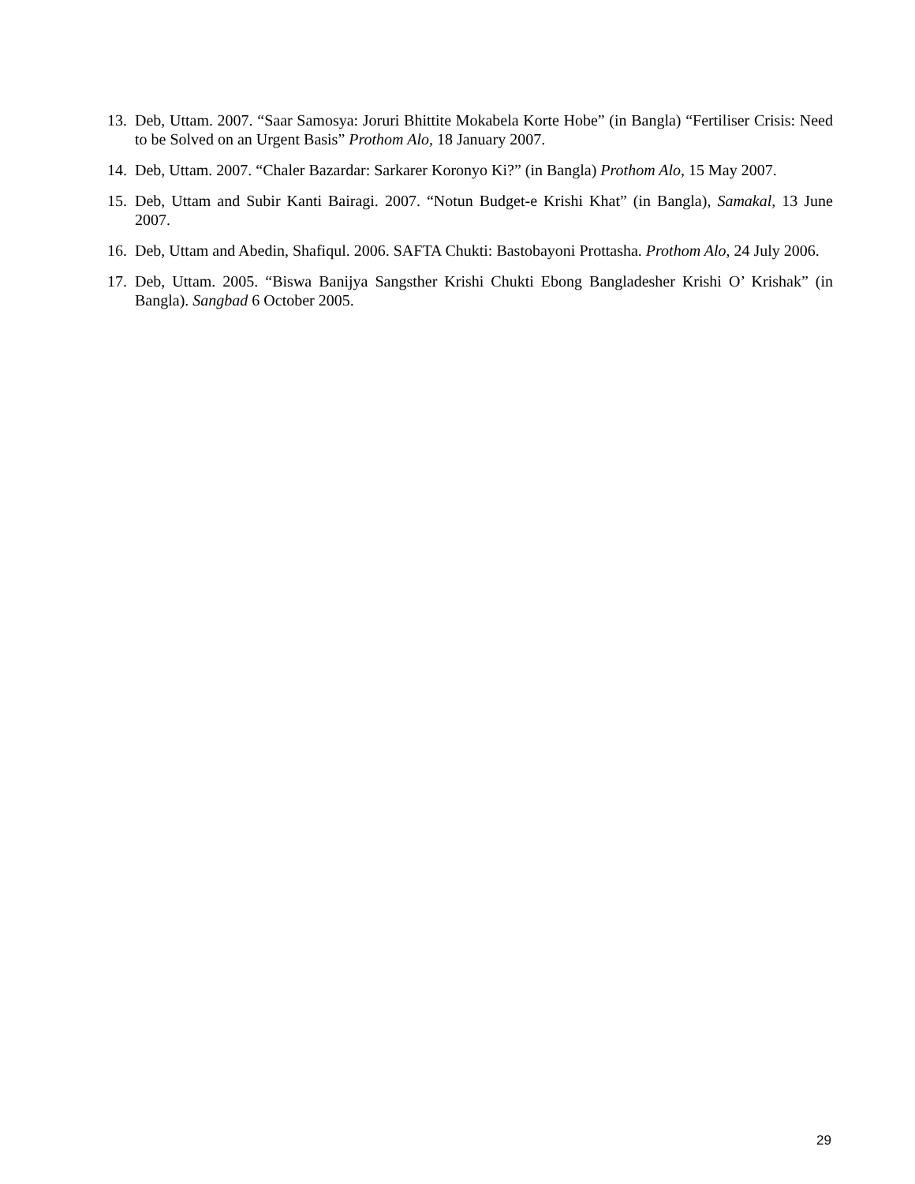13. Deb, Uttam. 2007. “Saar Samosya: Joruri Bhittite Mokabela Korte Hobe” (in Bangla) “Fertiliser Crisis: Need to be Solved on an Urgent Basis” Prothom Alo, 18 January 2007.
14. Deb, Uttam. 2007. “Chaler Bazardar: Sarkarer Koronyo Ki?” (in Bangla) Prothom Alo, 15 May 2007.
15. Deb, Uttam and Subir Kanti Bairagi. 2007. “Notun Budget-e Krishi Khat” (in Bangla), Samakal, 13 June 2007.
16. Deb, Uttam and Abedin, Shafiqul. 2006. SAFTA Chukti: Bastobayoni Prottasha. Prothom Alo, 24 July 2006.
17. Deb, Uttam. 2005. “Biswa Banijya Sangsther Krishi Chukti Ebong Bangladesher Krishi O’ Krishak” (in Bangla). Sangbad 6 October 2005.
29